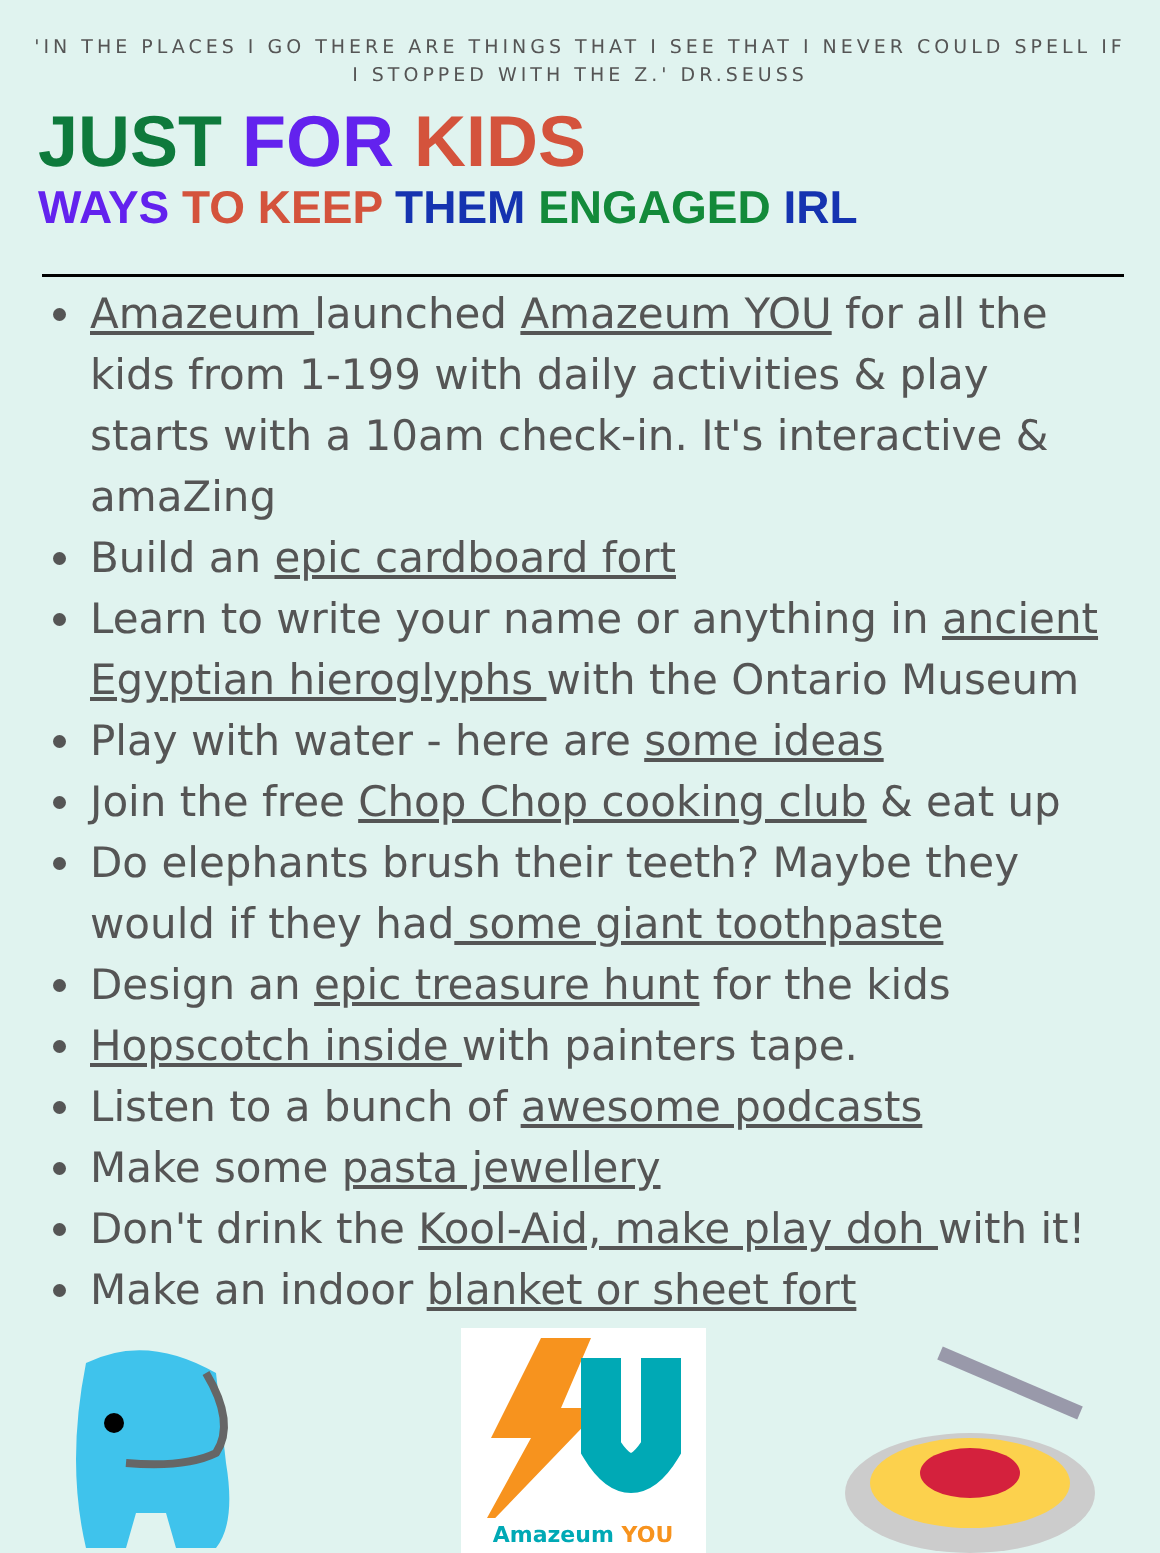'IN THE PLACES I GO THERE ARE THINGS THAT I SEE THAT I NEVER COULD SPELL IF I STOPPED WITH THE Z.' DR.SEUSS
JUST FOR KIDS
WAYS TO KEEP THEM ENGAGED IRL
Amazeum launched Amazeum YOU for all the kids from 1-199 with daily activities & play starts with a 10am check-in. It's interactive & amaZing
Build an epic cardboard fort
Learn to write your name or anything in ancient Egyptian hieroglyphs with the Ontario Museum
Play with water - here are some ideas
Join the free Chop Chop cooking club & eat up
Do elephants brush their teeth? Maybe they would if they had some giant toothpaste
Design an epic treasure hunt for the kids
Hopscotch inside with painters tape.
Listen to a bunch of awesome podcasts
Make some pasta jewellery
Don't drink the Kool-Aid, make play doh with it!
Make an indoor blanket or sheet fort
Amazeum YOU